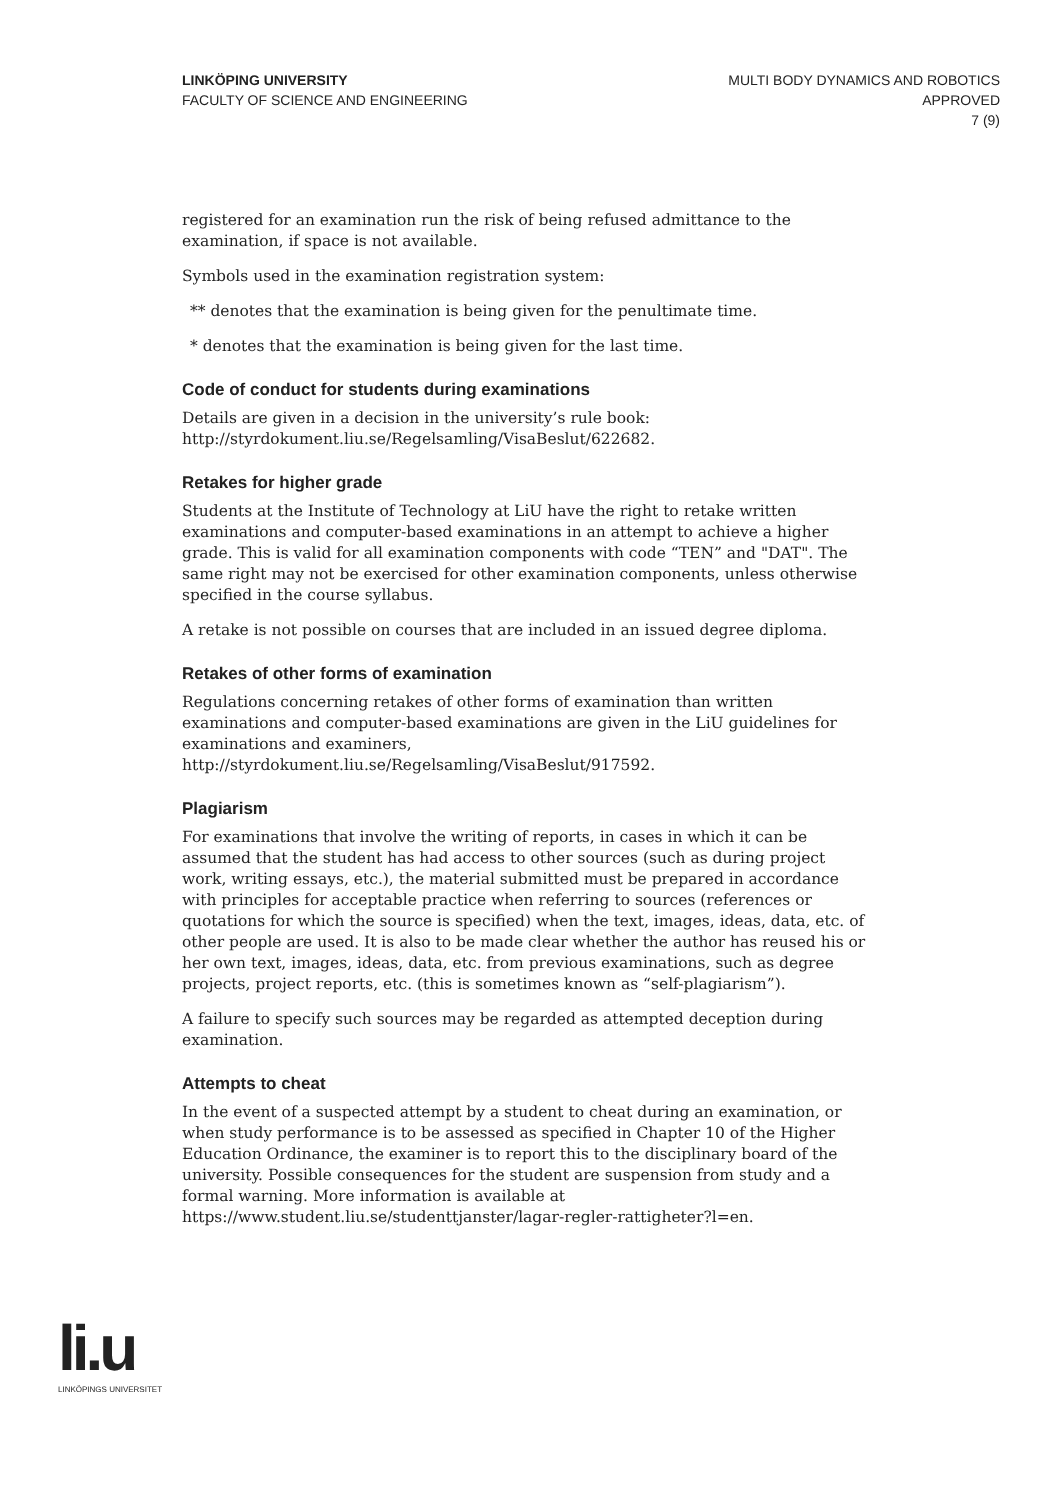LINKÖPING UNIVERSITY
FACULTY OF SCIENCE AND ENGINEERING
MULTI BODY DYNAMICS AND ROBOTICS
APPROVED
7 (9)
registered for an examination run the risk of being refused admittance to the examination, if space is not available.
Symbols used in the examination registration system:
** denotes that the examination is being given for the penultimate time.
* denotes that the examination is being given for the last time.
Code of conduct for students during examinations
Details are given in a decision in the university’s rule book:
http://styrdokument.liu.se/Regelsamling/VisaBeslut/622682.
Retakes for higher grade
Students at the Institute of Technology at LiU have the right to retake written examinations and computer-based examinations in an attempt to achieve a higher grade. This is valid for all examination components with code “TEN” and "DAT". The same right may not be exercised for other examination components, unless otherwise specified in the course syllabus.
A retake is not possible on courses that are included in an issued degree diploma.
Retakes of other forms of examination
Regulations concerning retakes of other forms of examination than written examinations and computer-based examinations are given in the LiU guidelines for examinations and examiners,
http://styrdokument.liu.se/Regelsamling/VisaBeslut/917592.
Plagiarism
For examinations that involve the writing of reports, in cases in which it can be assumed that the student has had access to other sources (such as during project work, writing essays, etc.), the material submitted must be prepared in accordance with principles for acceptable practice when referring to sources (references or quotations for which the source is specified) when the text, images, ideas, data, etc. of other people are used. It is also to be made clear whether the author has reused his or her own text, images, ideas, data, etc. from previous examinations, such as degree projects, project reports, etc. (this is sometimes known as “self-plagiarism”).
A failure to specify such sources may be regarded as attempted deception during examination.
Attempts to cheat
In the event of a suspected attempt by a student to cheat during an examination, or when study performance is to be assessed as specified in Chapter 10 of the Higher Education Ordinance, the examiner is to report this to the disciplinary board of the university. Possible consequences for the student are suspension from study and a formal warning. More information is available at https://www.student.liu.se/studenttjanster/lagar-regler-rattigheter?l=en.
li.u
LINKÖPINGS UNIVERSITET